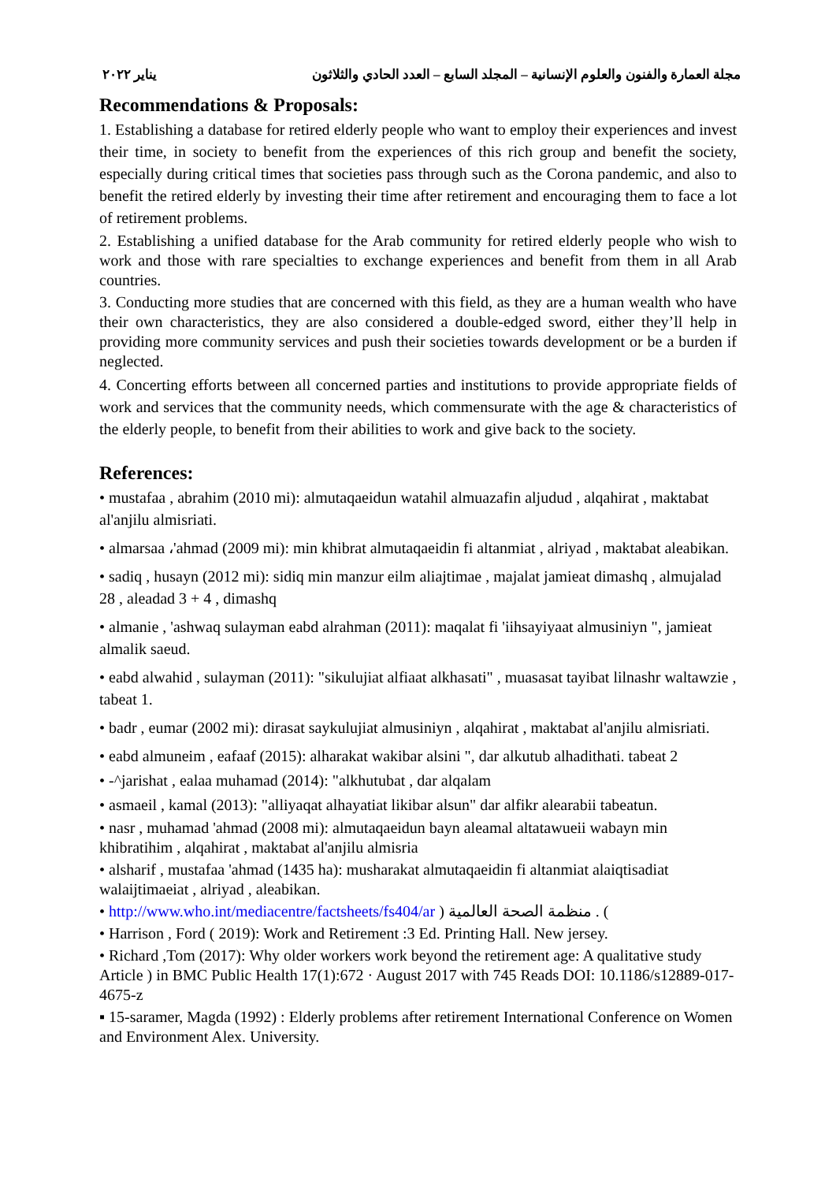مجلة العمارة والفنون والعلوم الإنسانية – المجلد السابع – العدد الحادي والثلاثون يناير ٢٠٢٢
Recommendations & Proposals:
1. Establishing a database for retired elderly people who want to employ their experiences and invest their time, in society to benefit from the experiences of this rich group and benefit the society, especially during critical times that societies pass through such as the Corona pandemic, and also to benefit the retired elderly by investing their time after retirement and encouraging them to face a lot of retirement problems.
2. Establishing a unified database for the Arab community for retired elderly people who wish to work and those with rare specialties to exchange experiences and benefit from them in all Arab countries.
3. Conducting more studies that are concerned with this field, as they are a human wealth who have their own characteristics, they are also considered a double-edged sword, either they’ll help in providing more community services and push their societies towards development or be a burden if neglected.
4. Concerting efforts between all concerned parties and institutions to provide appropriate fields of work and services that the community needs, which commensurate with the age & characteristics of the elderly people, to benefit from their abilities to work and give back to the society.
References:
• mustafaa , abrahim (2010 mi): almutaqaeidun watahil almuazafin aljudud , alqahirat , maktabat al'anjilu almisriati.
• almarsaa ،'ahmad (2009 mi): min khibrat almutaqaeidin fi altanmiat , alriyad , maktabat aleabikan.
• sadiq , husayn (2012 mi): sidiq min manzur eilm aliajtimae , majalat jamieat dimashq , almujalad 28 , aleadad 3 + 4 , dimashq
• almanie , 'ashwaq sulayman eabd alrahman (2011): maqalat fi 'iihsayiyaat almusiniyn ", jamieat almalik saeud.
• eabd alwahid , sulayman (2011): "sikulujiat alfiaat alkhasati" , muasasat tayibat lilnashr waltawzie , tabeat 1.
• badr , eumar (2002 mi): dirasat saykulujiat almusiniyn , alqahirat , maktabat al'anjilu almisriati.
• eabd almuneim , eafaaf (2015): alharakat wakibar alsini ", dar alkutub alhadithati. tabeat 2
• -^jarishat , ealaa muhamad (2014): "alkhutubat , dar alqalam
• asmaeil , kamal (2013): "alliyaqat alhayatiat likibar alsun" dar alfikr alearabii tabeatun.
• nasr , muhamad 'ahmad (2008 mi): almutaqaeidun bayn aleamal altatawueii wabayn min khibratihim , alqahirat , maktabat al'anjilu almisria
• alsharif , mustafaa 'ahmad (1435 ha): musharakat almutaqaeidin fi altanmiat alaiqtisadiat walaijtimaeiat , alriyad , aleabikan.
• http://www.who.int/mediacentre/factsheets/fs404/ar ) منظمة الصحة العالمية . (
• Harrison , Ford ( 2019): Work and Retirement :3 Ed. Printing Hall. New jersey.
• Richard ,Tom (2017): Why older workers work beyond the retirement age: A qualitative study Article ) in BMC Public Health 17(1):672 · August 2017 with 745 Reads DOI: 10.1186/s12889-017-4675-z
▪ 15-saramer, Magda (1992) : Elderly problems after retirement International Conference on Women and Environment Alex. University.